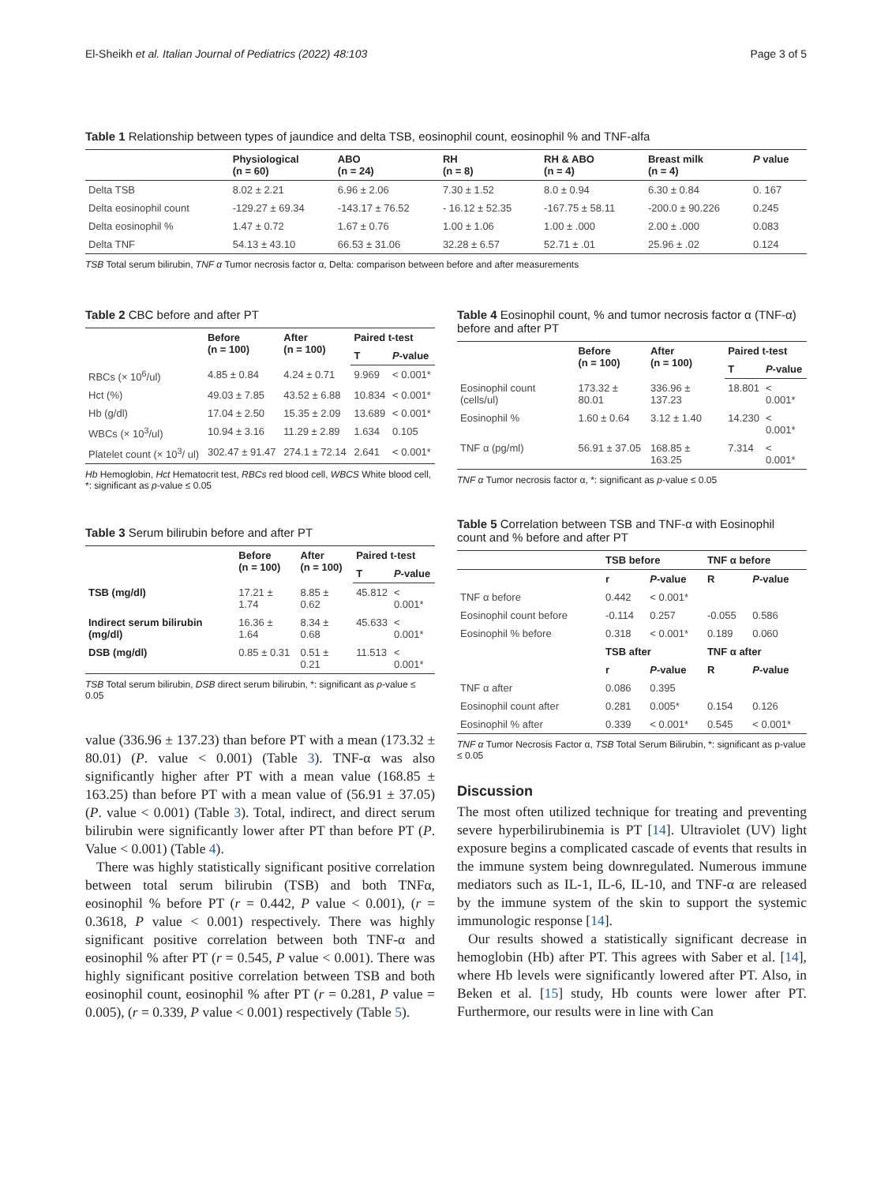El-Sheikh et al. Italian Journal of Pediatrics (2022) 48:103 Page 3 of 5
Table 1 Relationship between types of jaundice and delta TSB, eosinophil count, eosinophil % and TNF-alfa
| | Physiological (n = 60) | ABO (n = 24) | RH (n = 8) | RH & ABO (n = 4) | Breast milk (n = 4) | P value |
| --- | --- | --- | --- | --- | --- | --- |
| Delta TSB | 8.02 ± 2.21 | 6.96 ± 2.06 | 7.30 ± 1.52 | 8.0 ± 0.94 | 6.30 ± 0.84 | 0. 167 |
| Delta eosinophil count | -129.27 ± 69.34 | -143.17 ± 76.52 | - 16.12 ± 52.35 | -167.75 ± 58.11 | -200.0 ± 90.226 | 0.245 |
| Delta eosinophil % | 1.47 ± 0.72 | 1.67 ± 0.76 | 1.00 ± 1.06 | 1.00 ± .000 | 2.00 ± .000 | 0.083 |
| Delta TNF | 54.13 ± 43.10 | 66.53 ± 31.06 | 32.28 ± 6.57 | 52.71 ± .01 | 25.96 ± .02 | 0.124 |
TSB Total serum bilirubin, TNF α Tumor necrosis factor α, Delta: comparison between before and after measurements
Table 2 CBC before and after PT
| | Before (n = 100) | After (n = 100) | Paired t-test | |
| --- | --- | --- | --- | --- |
| | | | T | P -value |
| RBCs (× 10<sup>6</sup>/ul) | 4.85 ± 0.84 | 4.24 ± 0.71 | 9.969 | < 0.001* |
| Hct (%) | 49.03 ± 7.85 | 43.52 ± 6.88 | 10.834 | < 0.001* |
| Hb (g/dl) | 17.04 ± 2.50 | 15.35 ± 2.09 | 13.689 | < 0.001* |
| WBCs (× 10<sup>3</sup>/ul) | 10.94 ± 3.16 | 11.29 ± 2.89 | 1.634 | 0.105 |
| Platelet count (× 10<sup>3</sup>/ ul) | 302.47 ± 91.47 | 274.1 ± 72.14 | 2.641 | < 0.001* |
Hb Hemoglobin, Hct Hematocrit test, RBCs red blood cell, WBCS White blood cell, *: significant as p-value ≤ 0.05
Table 3 Serum bilirubin before and after PT
| | Before (n = 100) | After (n = 100) | Paired t-test | |
| --- | --- | --- | --- | --- |
| | | | T | P -value |
| TSB (mg/dl) | 17.21 ± 1.74 | 8.85 ± 0.62 | 45.812 | < 0.001* |
| Indirect serum bilirubin (mg/dl) | 16.36 ± 1.64 | 8.34 ± 0.68 | 45.633 | < 0.001* |
| DSB (mg/dl) | 0.85 ± 0.31 | 0.51 ± 0.21 | 11.513 | < 0.001* |
TSB Total serum bilirubin, DSB direct serum bilirubin, *: significant as p-value ≤ 0.05
value (336.96 ± 137.23) than before PT with a mean (173.32 ± 80.01) (P. value < 0.001) (Table 3). TNF-α was also significantly higher after PT with a mean value (168.85 ± 163.25) than before PT with a mean value of (56.91 ± 37.05) (P. value < 0.001) (Table 3). Total, indirect, and direct serum bilirubin were significantly lower after PT than before PT (P. Value < 0.001) (Table 4).
There was highly statistically significant positive correlation between total serum bilirubin (TSB) and both TNFα, eosinophil % before PT (r = 0.442, P value < 0.001), (r = 0.3618, P value < 0.001) respectively. There was highly significant positive correlation between both TNF-α and eosinophil % after PT (r = 0.545, P value < 0.001). There was highly significant positive correlation between TSB and both eosinophil count, eosinophil % after PT (r = 0.281, P value = 0.005), (r = 0.339, P value < 0.001) respectively (Table 5).
Table 4 Eosinophil count, % and tumor necrosis factor α (TNF-α) before and after PT
| | Before (n = 100) | After (n = 100) | Paired t-test | |
| --- | --- | --- | --- | --- |
| | | | T | P -value |
| Eosinophil count (cells/ul) | 173.32 ± 80.01 | 336.96 ± 137.23 | 18.801 | < 0.001* |
| Eosinophil % | 1.60 ± 0.64 | 3.12 ± 1.40 | 14.230 | < 0.001* |
| TNF α (pg/ml) | 56.91 ± 37.05 | 168.85 ± 163.25 | 7.314 | < 0.001* |
TNF α Tumor necrosis factor α, *: significant as p-value ≤ 0.05
Table 5 Correlation between TSB and TNF-α with Eosinophil count and % before and after PT
| | TSB before | | TNF α before | |
| --- | --- | --- | --- | --- |
| | r | P -value | R | P -value |
| TNF α before | 0.442 | < 0.001* | | |
| Eosinophil count before | -0.114 | 0.257 | -0.055 | 0.586 |
| Eosinophil % before | 0.318 | < 0.001* | 0.189 | 0.060 |
| | TSB after | | TNF α after | |
| | r | P -value | R | P -value |
| TNF α after | 0.086 | 0.395 | | |
| Eosinophil count after | 0.281 | 0.005* | 0.154 | 0.126 |
| Eosinophil % after | 0.339 | < 0.001* | 0.545 | < 0.001* |
TNF α Tumor Necrosis Factor α, TSB Total Serum Bilirubin, *: significant as p-value ≤ 0.05
Discussion
The most often utilized technique for treating and preventing severe hyperbilirubinemia is PT [14]. Ultraviolet (UV) light exposure begins a complicated cascade of events that results in the immune system being downregulated. Numerous immune mediators such as IL-1, IL-6, IL-10, and TNF-α are released by the immune system of the skin to support the systemic immunologic response [14].
Our results showed a statistically significant decrease in hemoglobin (Hb) after PT. This agrees with Saber et al. [14], where Hb levels were significantly lowered after PT. Also, in Beken et al. [15] study, Hb counts were lower after PT. Furthermore, our results were in line with Can